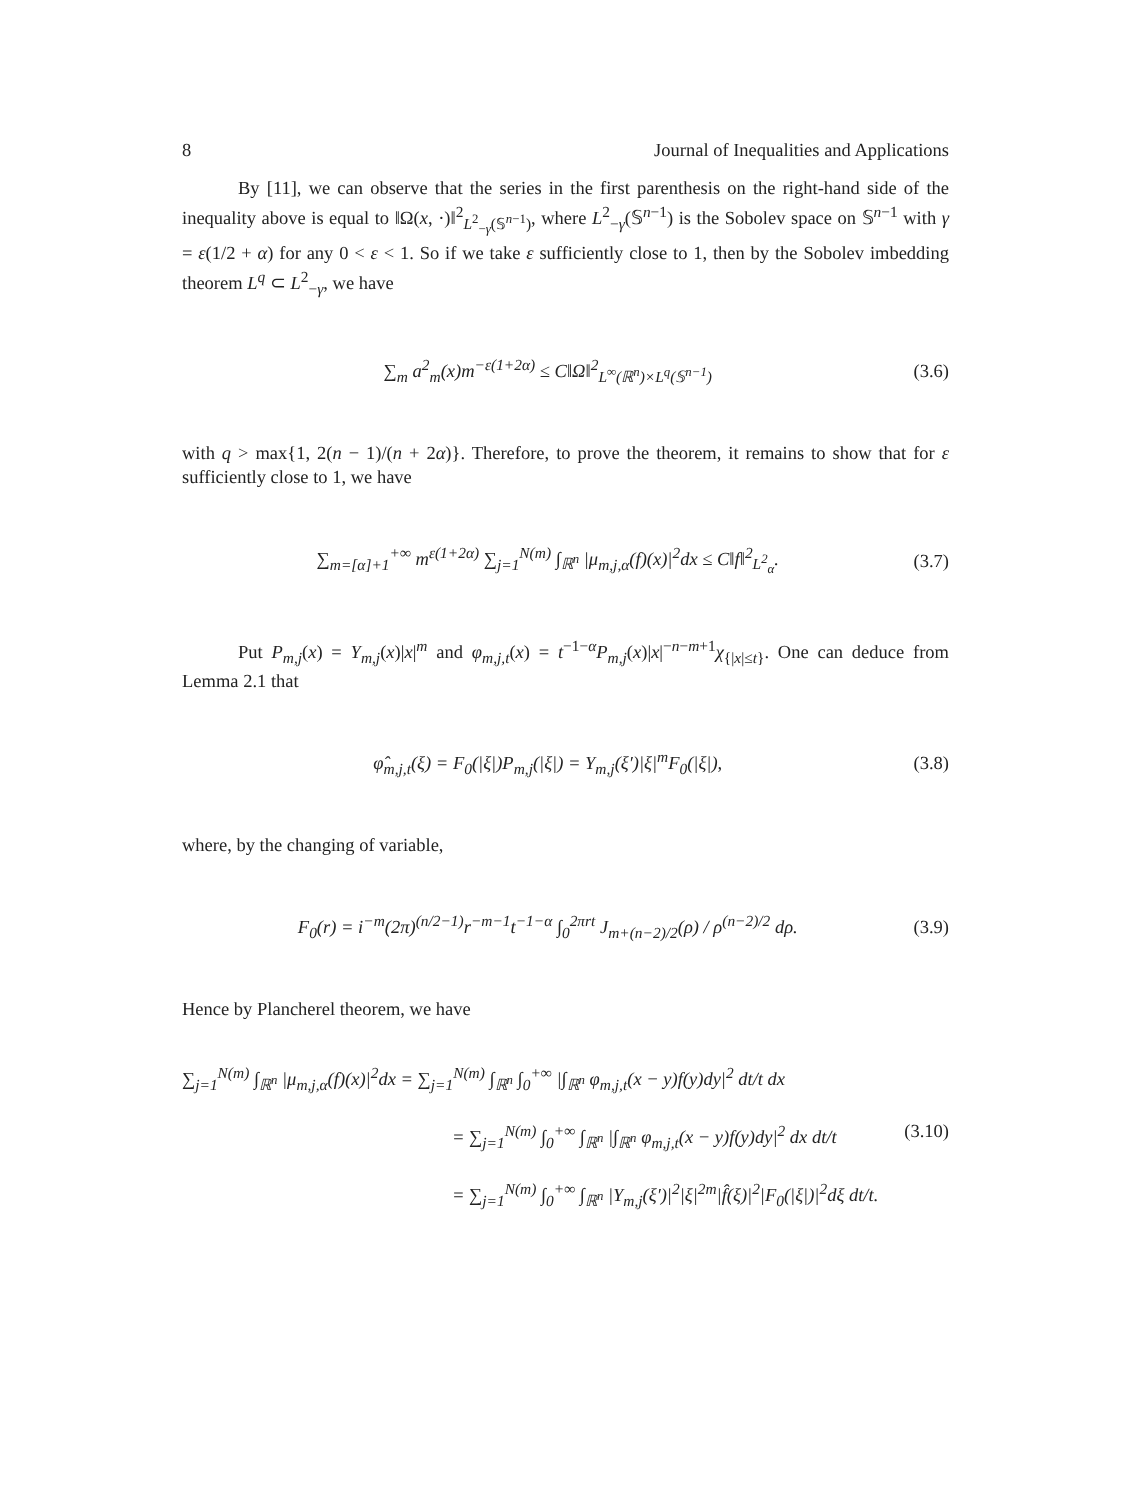8 Journal of Inequalities and Applications
By [11], we can observe that the series in the first parenthesis on the right-hand side of the inequality above is equal to ‖Ω(x, ·)‖<sup>2</sup><sub>L<sup>2</sup><sub>−γ</sub>(𝕊<sup>n−1</sup>)</sub>, where L<sup>2</sup><sub>−γ</sub>(𝕊<sup>n−1</sup>) is the Sobolev space on 𝕊<sup>n−1</sup> with γ = ε(1/2 + α) for any 0 < ε < 1. So if we take ε sufficiently close to 1, then by the Sobolev imbedding theorem L<sup>q</sup> ⊂ L<sup>2</sup><sub>−γ</sub>, we have
∑<sub>m</sub> a<sup>2</sup><sub>m</sub>(x)m<sup>−ε(1+2α)</sup> ≤ C‖Ω‖<sup>2</sup><sub>L<sup>∞</sup>(ℝ<sup>n</sup>)×L<sup>q</sup>(𝕊<sup>n−1</sup>)</sub> (3.6)
with q > max{1, 2(n − 1)/(n + 2α)}. Therefore, to prove the theorem, it remains to show that for ε sufficiently close to 1, we have
∑<sub>m=[α]+1</sub><sup>+∞</sup> m<sup>ε(1+2α)</sup> ∑<sub>j=1</sub><sup>N(m)</sup> ∫<sub>ℝ<sup>n</sup></sub> |μ<sub>m,j,α</sub>(f)(x)|<sup>2</sup>dx ≤ C‖f‖<sup>2</sup><sub>L<sup>2</sup><sub>α</sub></sub>. (3.7)
Put P<sub>m,j</sub>(x) = Y<sub>m,j</sub>(x)|x|<sup>m</sup> and φ<sub>m,j,t</sub>(x) = t<sup>−1−α</sup>P<sub>m,j</sub>(x)|x|<sup>−n−m+1</sup>χ<sub>{|x|≤t}</sub>. One can deduce from Lemma 2.1 that
φ̂<sub>m,j,t</sub>(ξ) = F<sub>0</sub>(|ξ|)P<sub>m,j</sub>(|ξ|) = Y<sub>m,j</sub>(ξ′)|ξ|<sup>m</sup>F<sub>0</sub>(|ξ|), (3.8)
where, by the changing of variable,
F<sub>0</sub>(r) = i<sup>−m</sup>(2π)<sup>(n/2−1)</sup>r<sup>−m−1</sup>t<sup>−1−α</sup> ∫<sub>0</sub><sup>2πrt</sup> J<sub>m+(n−2)/2</sub>(ρ) / ρ<sup>(n−2)/2</sup> dρ. (3.9)
Hence by Plancherel theorem, we have
∑<sub>j=1</sub><sup>N(m)</sup> ∫<sub>ℝ<sup>n</sup></sub> |μ<sub>m,j,α</sub>(f)(x)|<sup>2</sup>dx = ∑<sub>j=1</sub><sup>N(m)</sup> ∫<sub>ℝ<sup>n</sup></sub> ∫<sub>0</sub><sup>+∞</sup> |∫<sub>ℝ<sup>n</sup></sub> φ<sub>m,j,t</sub>(x − y)f(y)dy|<sup>2</sup> dt/t dx
= ∑<sub>j=1</sub><sup>N(m)</sup> ∫<sub>0</sub><sup>+∞</sup> ∫<sub>ℝ<sup>n</sup></sub> |∫<sub>ℝ<sup>n</sup></sub> φ<sub>m,j,t</sub>(x − y)f(y)dy|<sup>2</sup> dx dt/t (3.10)
= ∑<sub>j=1</sub><sup>N(m)</sup> ∫<sub>0</sub><sup>+∞</sup> ∫<sub>ℝ<sup>n</sup></sub> |Y<sub>m,j</sub>(ξ′)|<sup>2</sup>|ξ|<sup>2m</sup>|f̂(ξ)|<sup>2</sup>|F<sub>0</sub>(|ξ|)|<sup>2</sup>dξ dt/t.